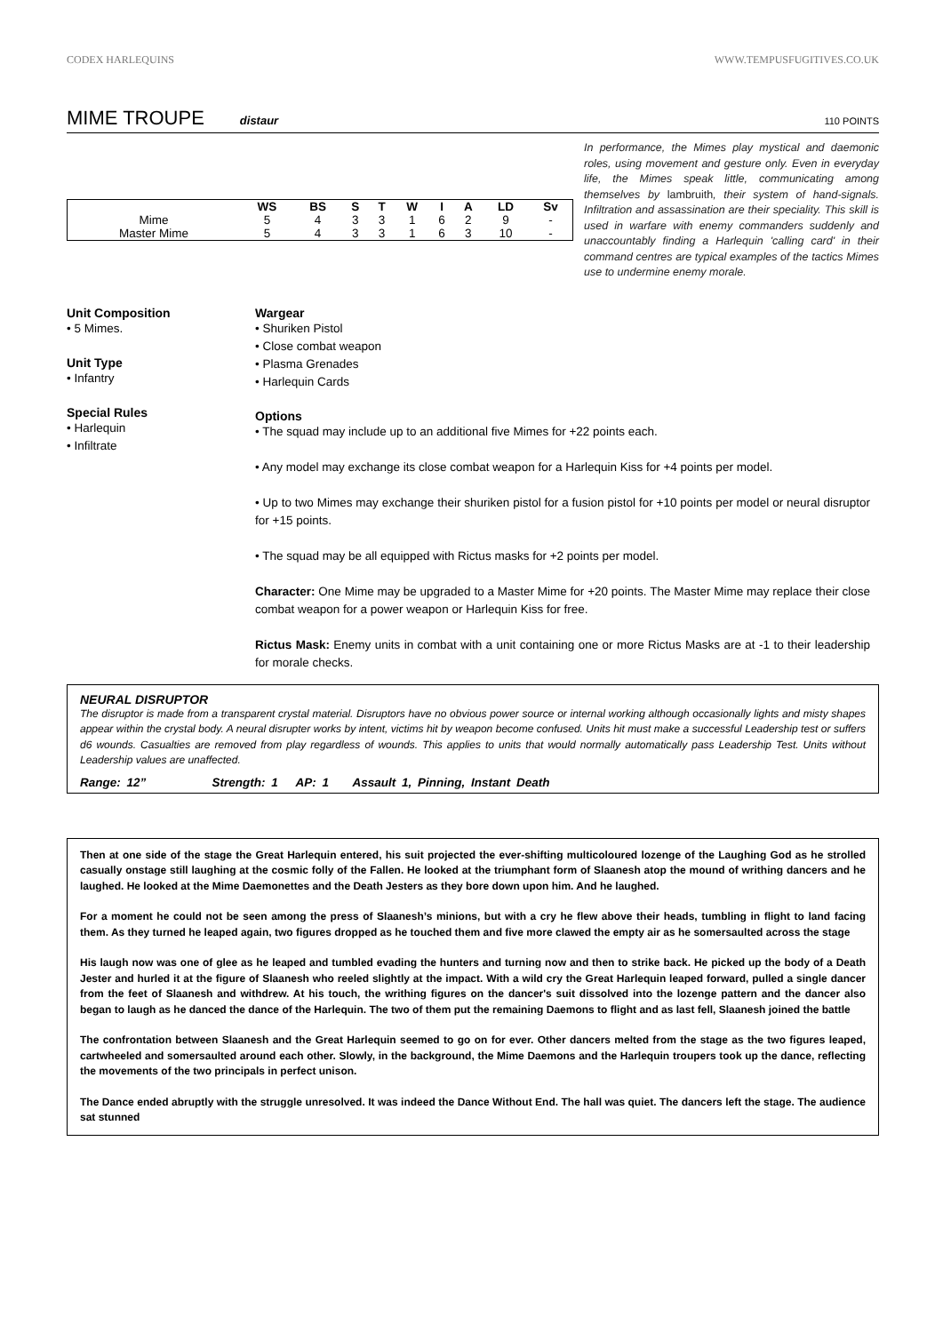CODEX HARLEQUINS WWW.TEMPUSFUGITIVES.CO.UK
MIME TROUPE
distaur 110 POINTS
| | WS | BS | S | T | W | I | A | LD | Sv |
| --- | --- | --- | --- | --- | --- | --- | --- | --- | --- |
| Mime | 5 | 4 | 3 | 3 | 1 | 6 | 2 | 9 | - |
| Master Mime | 5 | 4 | 3 | 3 | 1 | 6 | 3 | 10 | - |
In performance, the Mimes play mystical and daemonic roles, using movement and gesture only. Even in everyday life, the Mimes speak little, communicating among themselves by lambruith, their system of hand-signals. Infiltration and assassination are their speciality. This skill is used in warfare with enemy commanders suddenly and unaccountably finding a Harlequin 'calling card' in their command centres are typical examples of the tactics Mimes use to undermine enemy morale.
Unit Composition
• 5 Mimes.
Unit Type
• Infantry
Special Rules
• Harlequin
• Infiltrate
Wargear
• Shuriken Pistol
• Close combat weapon
• Plasma Grenades
• Harlequin Cards
Options
• The squad may include up to an additional five Mimes for +22 points each.
• Any model may exchange its close combat weapon for a Harlequin Kiss for +4 points per model.
• Up to two Mimes may exchange their shuriken pistol for a fusion pistol for +10 points per model or neural disruptor for +15 points.
• The squad may be all equipped with Rictus masks for +2 points per model.
Character: One Mime may be upgraded to a Master Mime for +20 points. The Master Mime may replace their close combat weapon for a power weapon or Harlequin Kiss for free.
Rictus Mask: Enemy units in combat with a unit containing one or more Rictus Masks are at -1 to their leadership for morale checks.
NEURAL DISRUPTOR
The disruptor is made from a transparent crystal material. Disruptors have no obvious power source or internal working although occasionally lights and misty shapes appear within the crystal body. A neural disrupter works by intent, victims hit by weapon become confused. Units hit must make a successful Leadership test or suffers d6 wounds. Casualties are removed from play regardless of wounds. This applies to units that would normally automatically pass Leadership Test. Units without Leadership values are unaffected.
Range: 12” Strength: 1 AP: 1 Assault 1, Pinning, Instant Death
Then at one side of the stage the Great Harlequin entered, his suit projected the ever-shifting multicoloured lozenge of the Laughing God as he strolled casually onstage still laughing at the cosmic folly of the Fallen. He looked at the triumphant form of Slaanesh atop the mound of writhing dancers and he laughed. He looked at the Mime Daemonettes and the Death Jesters as they bore down upon him. And he laughed.
For a moment he could not be seen among the press of Slaanesh’s minions, but with a cry he flew above their heads, tumbling in flight to land facing them. As they turned he leaped again, two figures dropped as he touched them and five more clawed the empty air as he somersaulted across the stage
His laugh now was one of glee as he leaped and tumbled evading the hunters and turning now and then to strike back. He picked up the body of a Death Jester and hurled it at the figure of Slaanesh who reeled slightly at the impact. With a wild cry the Great Harlequin leaped forward, pulled a single dancer from the feet of Slaanesh and withdrew. At his touch, the writhing figures on the dancer's suit dissolved into the lozenge pattern and the dancer also began to laugh as he danced the dance of the Harlequin. The two of them put the remaining Daemons to flight and as last fell, Slaanesh joined the battle
The confrontation between Slaanesh and the Great Harlequin seemed to go on for ever. Other dancers melted from the stage as the two figures leaped, cartwheeled and somersaulted around each other. Slowly, in the background, the Mime Daemons and the Harlequin troupers took up the dance, reflecting the movements of the two principals in perfect unison.
The Dance ended abruptly with the struggle unresolved. It was indeed the Dance Without End. The hall was quiet. The dancers left the stage. The audience sat stunned